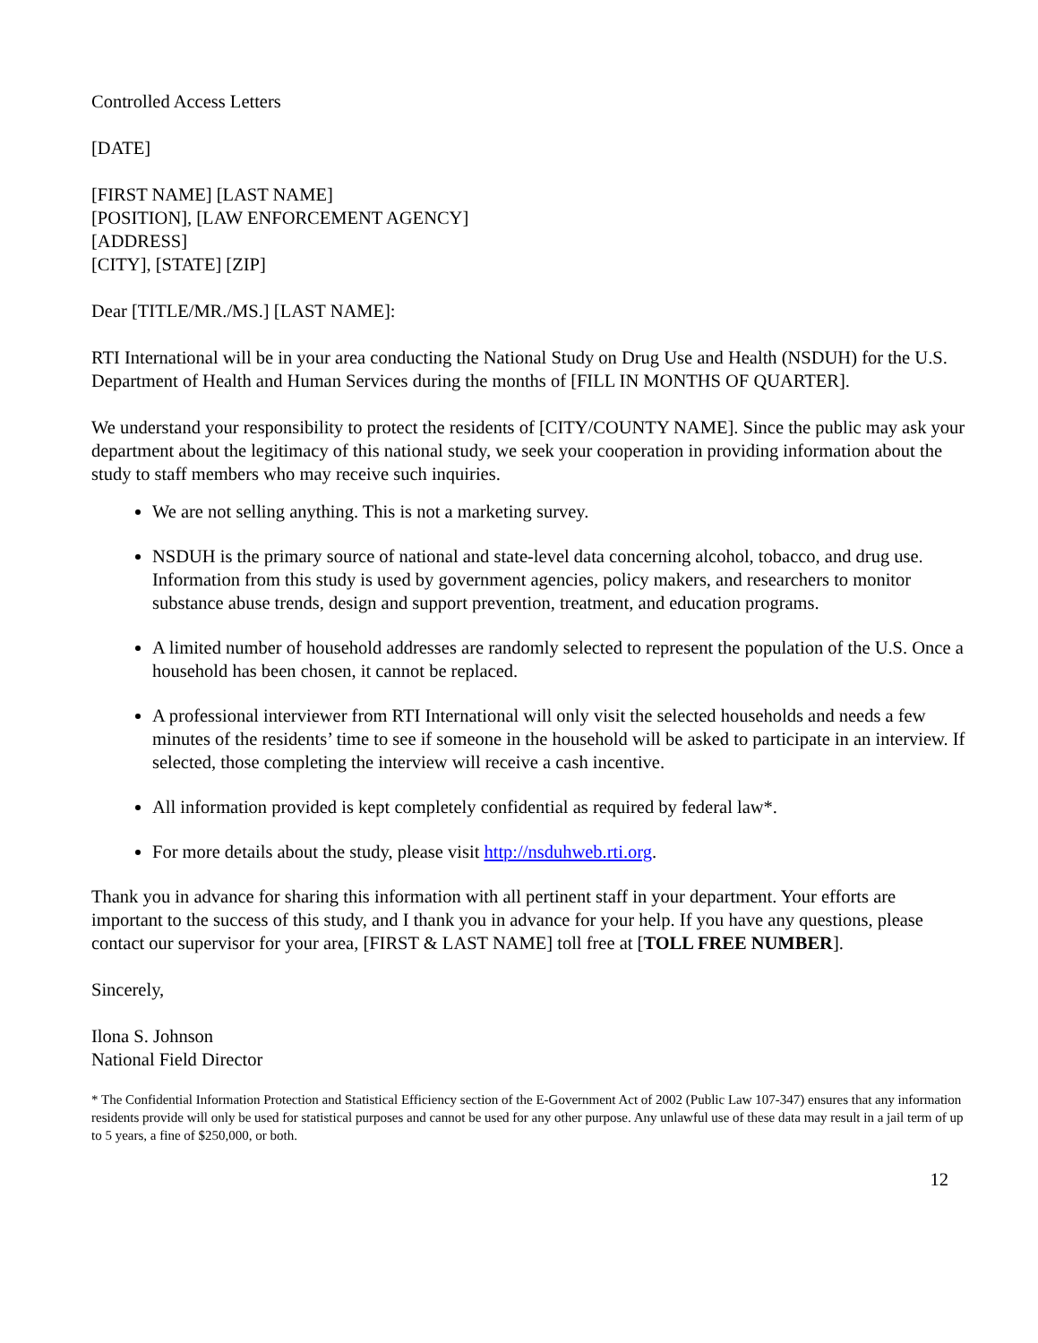Controlled Access Letters
[DATE]
[FIRST NAME] [LAST NAME]
[POSITION], [LAW ENFORCEMENT AGENCY]
[ADDRESS]
[CITY], [STATE] [ZIP]
Dear [TITLE/MR./MS.] [LAST NAME]:
RTI International will be in your area conducting the National Study on Drug Use and Health (NSDUH) for the U.S. Department of Health and Human Services during the months of [FILL IN MONTHS OF QUARTER].
We understand your responsibility to protect the residents of [CITY/COUNTY NAME]. Since the public may ask your department about the legitimacy of this national study, we seek your cooperation in providing information about the study to staff members who may receive such inquiries.
We are not selling anything. This is not a marketing survey.
NSDUH is the primary source of national and state-level data concerning alcohol, tobacco, and drug use. Information from this study is used by government agencies, policy makers, and researchers to monitor substance abuse trends, design and support prevention, treatment, and education programs.
A limited number of household addresses are randomly selected to represent the population of the U.S. Once a household has been chosen, it cannot be replaced.
A professional interviewer from RTI International will only visit the selected households and needs a few minutes of the residents’ time to see if someone in the household will be asked to participate in an interview. If selected, those completing the interview will receive a cash incentive.
All information provided is kept completely confidential as required by federal law*.
For more details about the study, please visit http://nsduhweb.rti.org.
Thank you in advance for sharing this information with all pertinent staff in your department. Your efforts are important to the success of this study, and I thank you in advance for your help. If you have any questions, please contact our supervisor for your area, [FIRST & LAST NAME] toll free at [TOLL FREE NUMBER].
Sincerely,
Ilona S. Johnson
National Field Director
* The Confidential Information Protection and Statistical Efficiency section of the E-Government Act of 2002 (Public Law 107-347) ensures that any information residents provide will only be used for statistical purposes and cannot be used for any other purpose. Any unlawful use of these data may result in a jail term of up to 5 years, a fine of $250,000, or both.
12